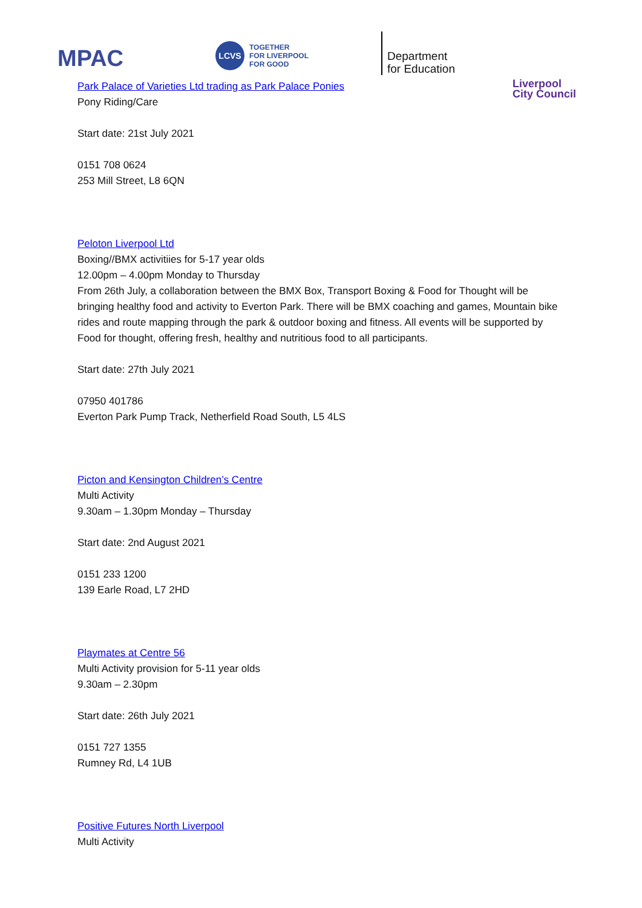MPAC
LCVS
TOGETHER
FOR LIVERPOOL
FOR GOOD
Department
for Education
Liverpool
City Council
Park Palace of Varieties Ltd trading as Park Palace Ponies
Pony Riding/Care
Start date: 21st July 2021
0151 708 0624
253 Mill Street, L8 6QN
Peloton Liverpool Ltd
Boxing//BMX activitiies for 5-17 year olds
12.00pm – 4.00pm Monday to Thursday
From 26th July, a collaboration between the BMX Box, Transport Boxing & Food for Thought will be bringing healthy food and activity to Everton Park. There will be BMX coaching and games, Mountain bike rides and route mapping through the park & outdoor boxing and fitness. All events will be supported by Food for thought, offering fresh, healthy and nutritious food to all participants.
Start date: 27th July 2021
07950 401786
Everton Park Pump Track, Netherfield Road South, L5 4LS
Picton and Kensington Children’s Centre
Multi Activity
9.30am – 1.30pm Monday – Thursday
Start date: 2nd August 2021
0151 233 1200
139 Earle Road, L7 2HD
Playmates at Centre 56
Multi Activity provision for 5-11 year olds
9.30am – 2.30pm
Start date: 26th July 2021
0151 727 1355
Rumney Rd, L4 1UB
Positive Futures North Liverpool
Multi Activity